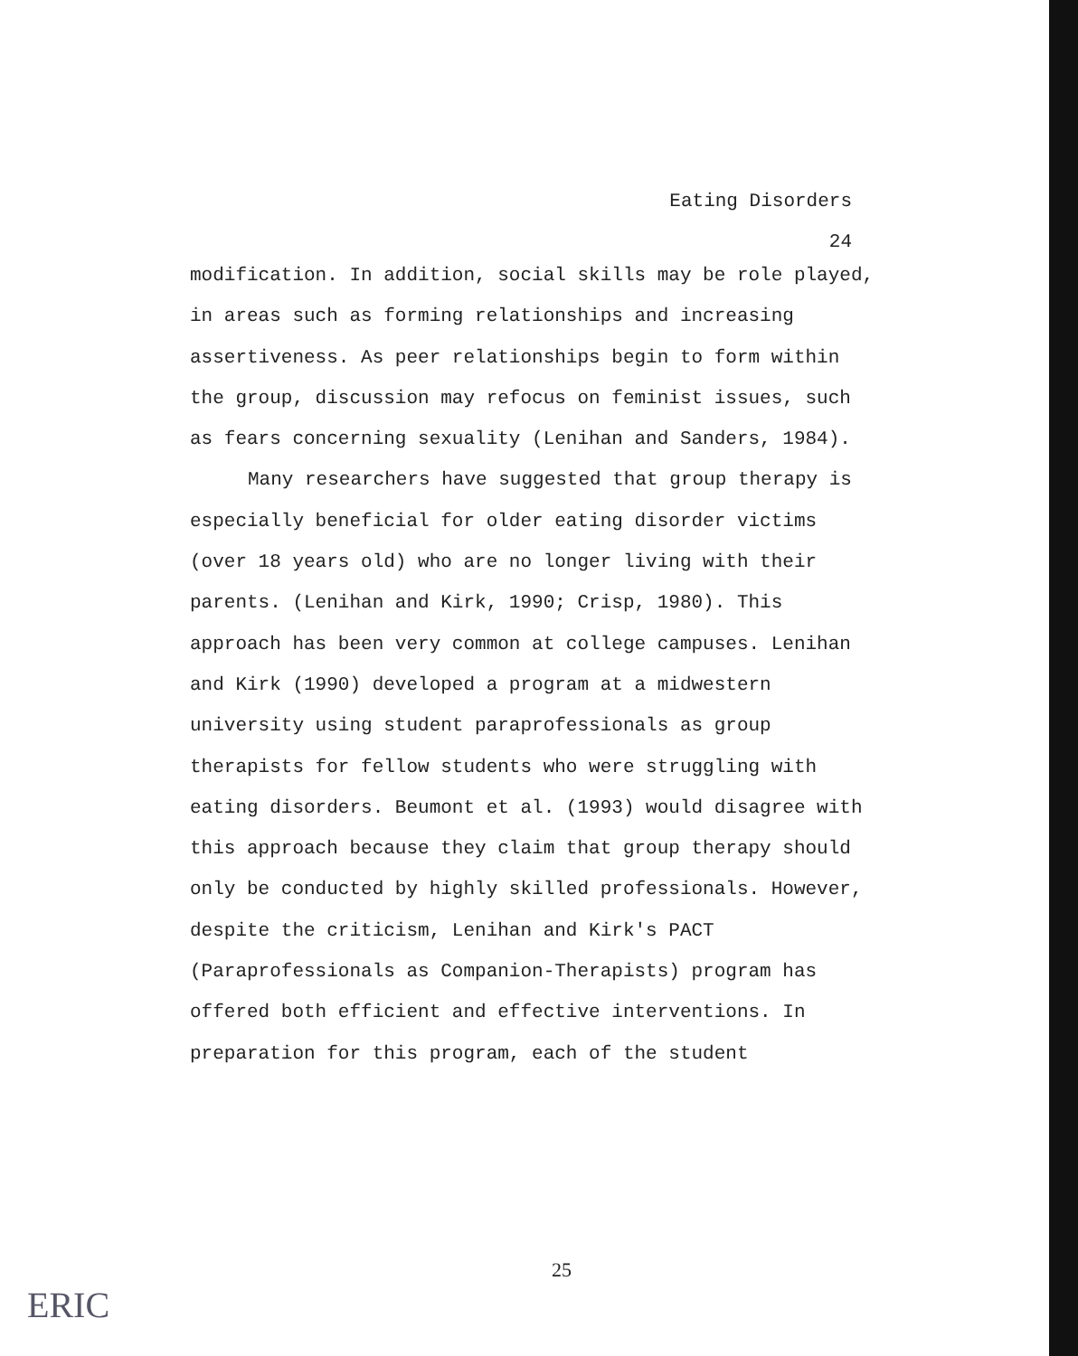Eating Disorders
24
modification. In addition, social skills may be role played, in areas such as forming relationships and increasing assertiveness. As peer relationships begin to form within the group, discussion may refocus on feminist issues, such as fears concerning sexuality (Lenihan and Sanders, 1984).
Many researchers have suggested that group therapy is especially beneficial for older eating disorder victims (over 18 years old) who are no longer living with their parents. (Lenihan and Kirk, 1990; Crisp, 1980). This approach has been very common at college campuses. Lenihan and Kirk (1990) developed a program at a midwestern university using student paraprofessionals as group therapists for fellow students who were struggling with eating disorders. Beumont et al. (1993) would disagree with this approach because they claim that group therapy should only be conducted by highly skilled professionals. However, despite the criticism, Lenihan and Kirk's PACT (Paraprofessionals as Companion-Therapists) program has offered both efficient and effective interventions. In preparation for this program, each of the student
25
ERIC